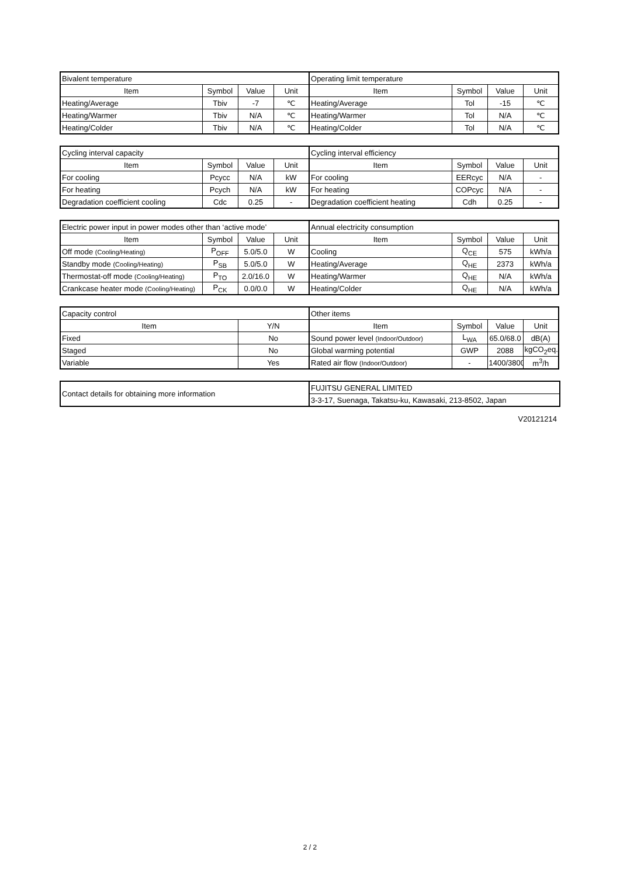| Bivalent temperature | | | | Operating limit temperature | | | |
| Item | Symbol | Value | Unit | Item | Symbol | Value | Unit |
| Heating/Average | Tbiv | -7 | ℃ | Heating/Average | Tol | -15 | ℃ |
| Heating/Warmer | Tbiv | N/A | ℃ | Heating/Warmer | Tol | N/A | ℃ |
| Heating/Colder | Tbiv | N/A | ℃ | Heating/Colder | Tol | N/A | ℃ |
| Cycling interval capacity | | | | Cycling interval efficiency | | | |
| Item | Symbol | Value | Unit | Item | Symbol | Value | Unit |
| For cooling | Pcycc | N/A | kW | For cooling | EERcyc | N/A | - |
| For heating | Pcych | N/A | kW | For heating | COPcyc | N/A | - |
| Degradation coefficient cooling | Cdc | 0.25 | - | Degradation coefficient heating | Cdh | 0.25 | - |
| Electric power input in power modes other than ‘active mode’ | | | | Annual electricity consumption | | | |
| Item | Symbol | Value | Unit | Item | Symbol | Value | Unit |
| Off mode (Cooling/Heating) | P<sub>OFF</sub> | 5.0/5.0 | W | Cooling | Q<sub>CE</sub> | 575 | kWh/a |
| Standby mode (Cooling/Heating) | P<sub>SB</sub> | 5.0/5.0 | W | Heating/Average | Q<sub>HE</sub> | 2373 | kWh/a |
| Thermostat-off mode (Cooling/Heating) | P<sub>TO</sub> | 2.0/16.0 | W | Heating/Warmer | Q<sub>HE</sub> | N/A | kWh/a |
| Crankcase heater mode (Cooling/Heating) | P<sub>CK</sub> | 0.0/0.0 | W | Heating/Colder | Q<sub>HE</sub> | N/A | kWh/a |
| Capacity control | | Other items | | | |
| Item | Y/N | Item | Symbol | Value | Unit |
| Fixed | No | Sound power level (Indoor/Outdoor) | L<sub>WA</sub> | 65.0/68.0 | dB(A) |
| Staged | No | Global warming potential | GWP | 2088 | kgCO<sub>2</sub>eq. |
| Variable | Yes | Rated air flow (Indoor/Outdoor) | - | 1400/3800 | m<sup>3</sup>/h |
| Contact details for obtaining more information | FUJITSU GENERAL LIMITED |
| | 3-3-17, Suenaga, Takatsu-ku, Kawasaki, 213-8502, Japan |
V20121214
2 / 2